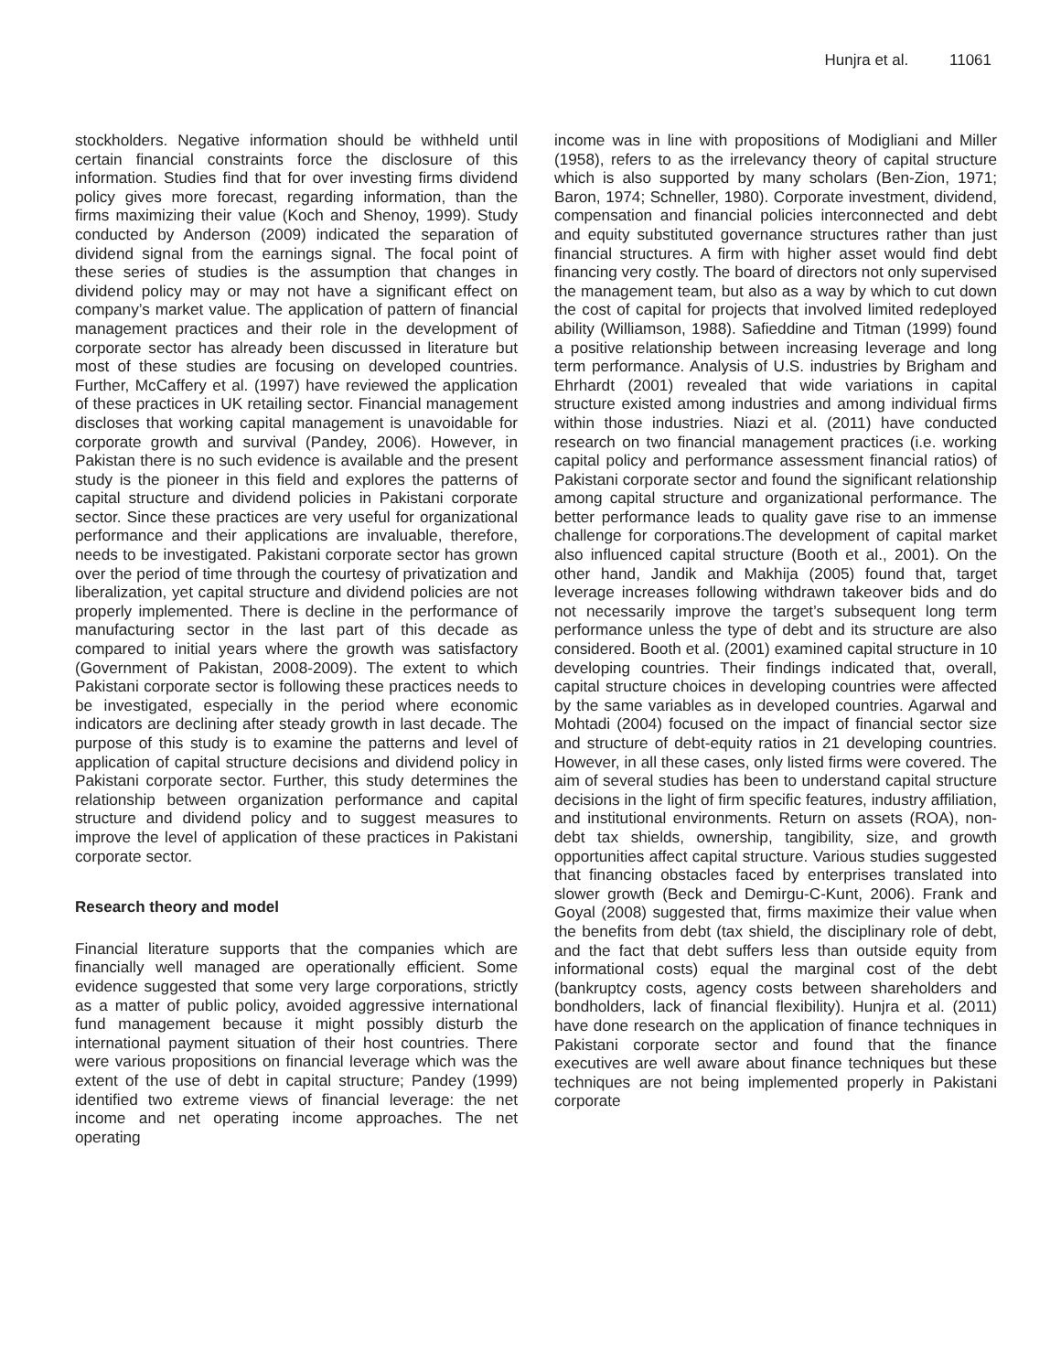Hunjra et al. 11061
stockholders. Negative information should be withheld until certain financial constraints force the disclosure of this information. Studies find that for over investing firms dividend policy gives more forecast, regarding information, than the firms maximizing their value (Koch and Shenoy, 1999). Study conducted by Anderson (2009) indicated the separation of dividend signal from the earnings signal. The focal point of these series of studies is the assumption that changes in dividend policy may or may not have a significant effect on company’s market value. The application of pattern of financial management practices and their role in the development of corporate sector has already been discussed in literature but most of these studies are focusing on developed countries. Further, McCaffery et al. (1997) have reviewed the application of these practices in UK retailing sector. Financial management discloses that working capital management is unavoidable for corporate growth and survival (Pandey, 2006). However, in Pakistan there is no such evidence is available and the present study is the pioneer in this field and explores the patterns of capital structure and dividend policies in Pakistani corporate sector. Since these practices are very useful for organizational performance and their applications are invaluable, therefore, needs to be investigated. Pakistani corporate sector has grown over the period of time through the courtesy of privatization and liberalization, yet capital structure and dividend policies are not properly implemented. There is decline in the performance of manufacturing sector in the last part of this decade as compared to initial years where the growth was satisfactory (Government of Pakistan, 2008-2009). The extent to which Pakistani corporate sector is following these practices needs to be investigated, especially in the period where economic indicators are declining after steady growth in last decade. The purpose of this study is to examine the patterns and level of application of capital structure decisions and dividend policy in Pakistani corporate sector. Further, this study determines the relationship between organization performance and capital structure and dividend policy and to suggest measures to improve the level of application of these practices in Pakistani corporate sector.
Research theory and model
Financial literature supports that the companies which are financially well managed are operationally efficient. Some evidence suggested that some very large corporations, strictly as a matter of public policy, avoided aggressive international fund management because it might possibly disturb the international payment situation of their host countries. There were various propositions on financial leverage which was the extent of the use of debt in capital structure; Pandey (1999) identified two extreme views of financial leverage: the net income and net operating income approaches. The net operating
income was in line with propositions of Modigliani and Miller (1958), refers to as the irrelevancy theory of capital structure which is also supported by many scholars (Ben-Zion, 1971; Baron, 1974; Schneller, 1980). Corporate investment, dividend, compensation and financial policies interconnected and debt and equity substituted governance structures rather than just financial structures. A firm with higher asset would find debt financing very costly. The board of directors not only supervised the management team, but also as a way by which to cut down the cost of capital for projects that involved limited redeployed ability (Williamson, 1988). Safieddine and Titman (1999) found a positive relationship between increasing leverage and long term performance. Analysis of U.S. industries by Brigham and Ehrhardt (2001) revealed that wide variations in capital structure existed among industries and among individual firms within those industries. Niazi et al. (2011) have conducted research on two financial management practices (i.e. working capital policy and performance assessment financial ratios) of Pakistani corporate sector and found the significant relationship among capital structure and organizational performance. The better performance leads to quality gave rise to an immense challenge for corporations.The development of capital market also influenced capital structure (Booth et al., 2001). On the other hand, Jandik and Makhija (2005) found that, target leverage increases following withdrawn takeover bids and do not necessarily improve the target’s subsequent long term performance unless the type of debt and its structure are also considered. Booth et al. (2001) examined capital structure in 10 developing countries. Their findings indicated that, overall, capital structure choices in developing countries were affected by the same variables as in developed countries. Agarwal and Mohtadi (2004) focused on the impact of financial sector size and structure of debt-equity ratios in 21 developing countries. However, in all these cases, only listed firms were covered. The aim of several studies has been to understand capital structure decisions in the light of firm specific features, industry affiliation, and institutional environments. Return on assets (ROA), non-debt tax shields, ownership, tangibility, size, and growth opportunities affect capital structure. Various studies suggested that financing obstacles faced by enterprises translated into slower growth (Beck and Demirgu-C-Kunt, 2006). Frank and Goyal (2008) suggested that, firms maximize their value when the benefits from debt (tax shield, the disciplinary role of debt, and the fact that debt suffers less than outside equity from informational costs) equal the marginal cost of the debt (bankruptcy costs, agency costs between shareholders and bondholders, lack of financial flexibility). Hunjra et al. (2011) have done research on the application of finance techniques in Pakistani corporate sector and found that the finance executives are well aware about finance techniques but these techniques are not being implemented properly in Pakistani corporate